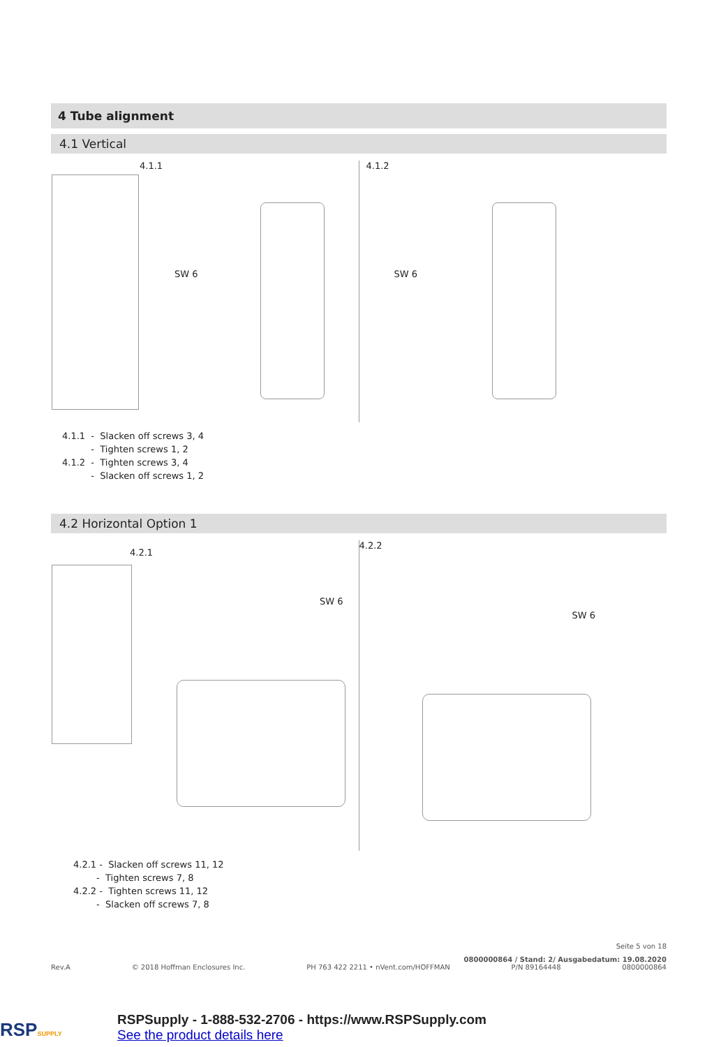4 Tube alignment
4.1 Vertical
4.1.1
SW 6
4.1.2
SW 6
4.1.1 - Slacken off screws 3, 4
- Tighten screws 1, 2
4.1.2 - Tighten screws 3, 4
- Slacken off screws 1, 2
4.2 Horizontal Option 1
4.2.1
SW 6
4.2.2
SW 6
4.2.1 - Slacken off screws 11, 12
- Tighten screws 7, 8
4.2.2 - Tighten screws 11, 12
- Slacken off screws 7, 8
Seite 5 von 18
0800000864 / Stand: 2/ Ausgabedatum: 19.08.2020
Rev.A © 2018 Hoffman Enclosures Inc. PH 763 422 2211 • nVent.com/HOFFMAN P/N 89164448 0800000864
RSPSUPPLY
RSPSupply - 1-888-532-2706 - https://www.RSPSupply.com
See the product details here